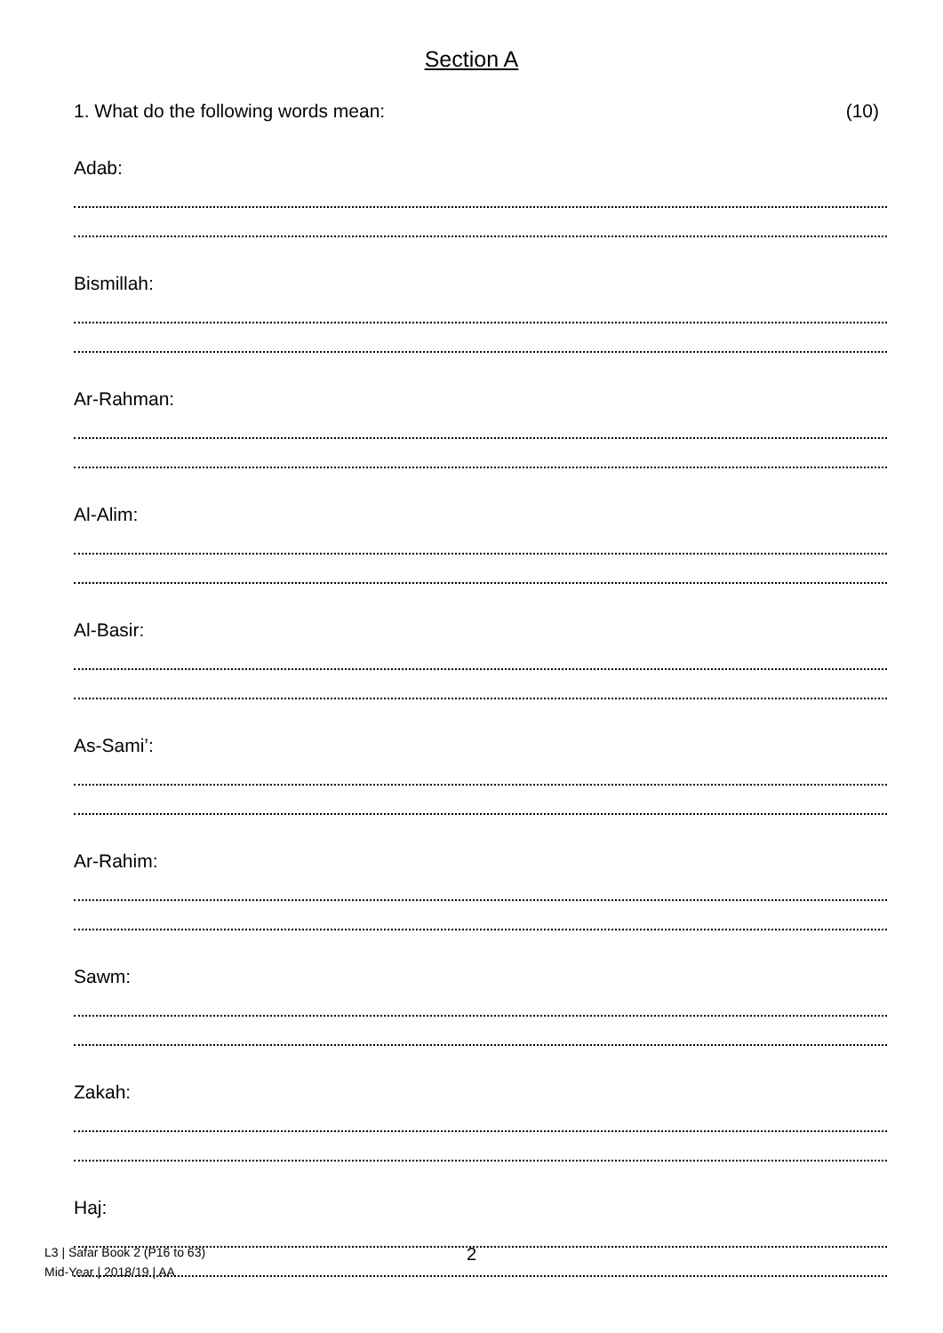Section A
1. What do the following words mean: (10)
Adab:
Bismillah:
Ar-Rahman:
Al-Alim:
Al-Basir:
As-Sami’:
Ar-Rahim:
Sawm:
Zakah:
Haj:
L3 | Safar Book 2 (P16 to 63)
Mid-Year | 2018/19 | AA
2